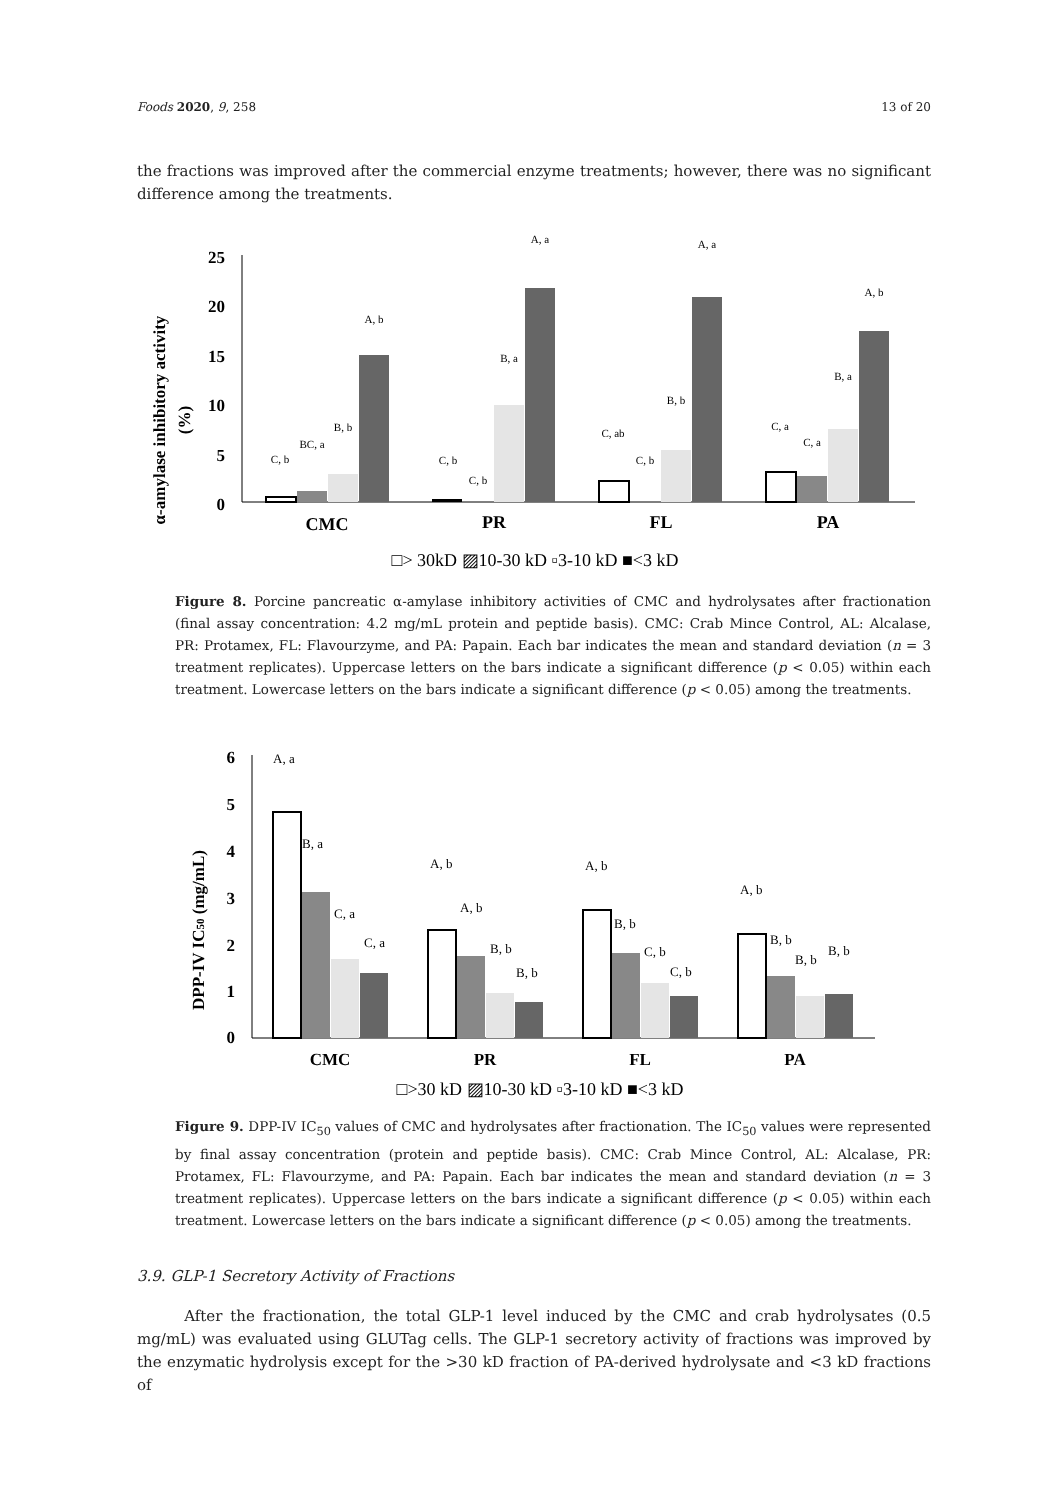Foods 2020, 9, 258 13 of 20
the fractions was improved after the commercial enzyme treatments; however, there was no significant difference among the treatments.
α-amylase inhibitory activity
(%)
25
20
15
10
5
0
C, b
BC, a
B, b
A, b
C, b
C, b
B, a
A, a
C, ab
C, b
B, b
A, a
C, a
C, a
B, a
A, b
CMC
PR
FL
PA
□> 30kD ▨10-30 kD ▫3-10 kD ■<3 kD
Figure 8. Porcine pancreatic α-amylase inhibitory activities of CMC and hydrolysates after fractionation (final assay concentration: 4.2 mg/mL protein and peptide basis). CMC: Crab Mince Control, AL: Alcalase, PR: Protamex, FL: Flavourzyme, and PA: Papain. Each bar indicates the mean and standard deviation (n = 3 treatment replicates). Uppercase letters on the bars indicate a significant difference (p < 0.05) within each treatment. Lowercase letters on the bars indicate a significant difference (p < 0.05) among the treatments.
DPP-IV IC50 (mg/mL)
6
5
4
3
2
1
0
A, a
B, a
C, a
C, a
A, b
A, b
B, b
B, b
A, b
B, b
C, b
C, b
A, b
B, b
B, b
B, b
CMC
PR
FL
PA
□>30 kD ▨10-30 kD ▫3-10 kD ■<3 kD
Figure 9. DPP-IV IC<sub>50</sub> values of CMC and hydrolysates after fractionation. The IC<sub>50</sub> values were represented by final assay concentration (protein and peptide basis). CMC: Crab Mince Control, AL: Alcalase, PR: Protamex, FL: Flavourzyme, and PA: Papain. Each bar indicates the mean and standard deviation (n = 3 treatment replicates). Uppercase letters on the bars indicate a significant difference (p < 0.05) within each treatment. Lowercase letters on the bars indicate a significant difference (p < 0.05) among the treatments.
3.9. GLP-1 Secretory Activity of Fractions
After the fractionation, the total GLP-1 level induced by the CMC and crab hydrolysates (0.5 mg/mL) was evaluated using GLUTag cells. The GLP-1 secretory activity of fractions was improved by the enzymatic hydrolysis except for the >30 kD fraction of PA-derived hydrolysate and <3 kD fractions of